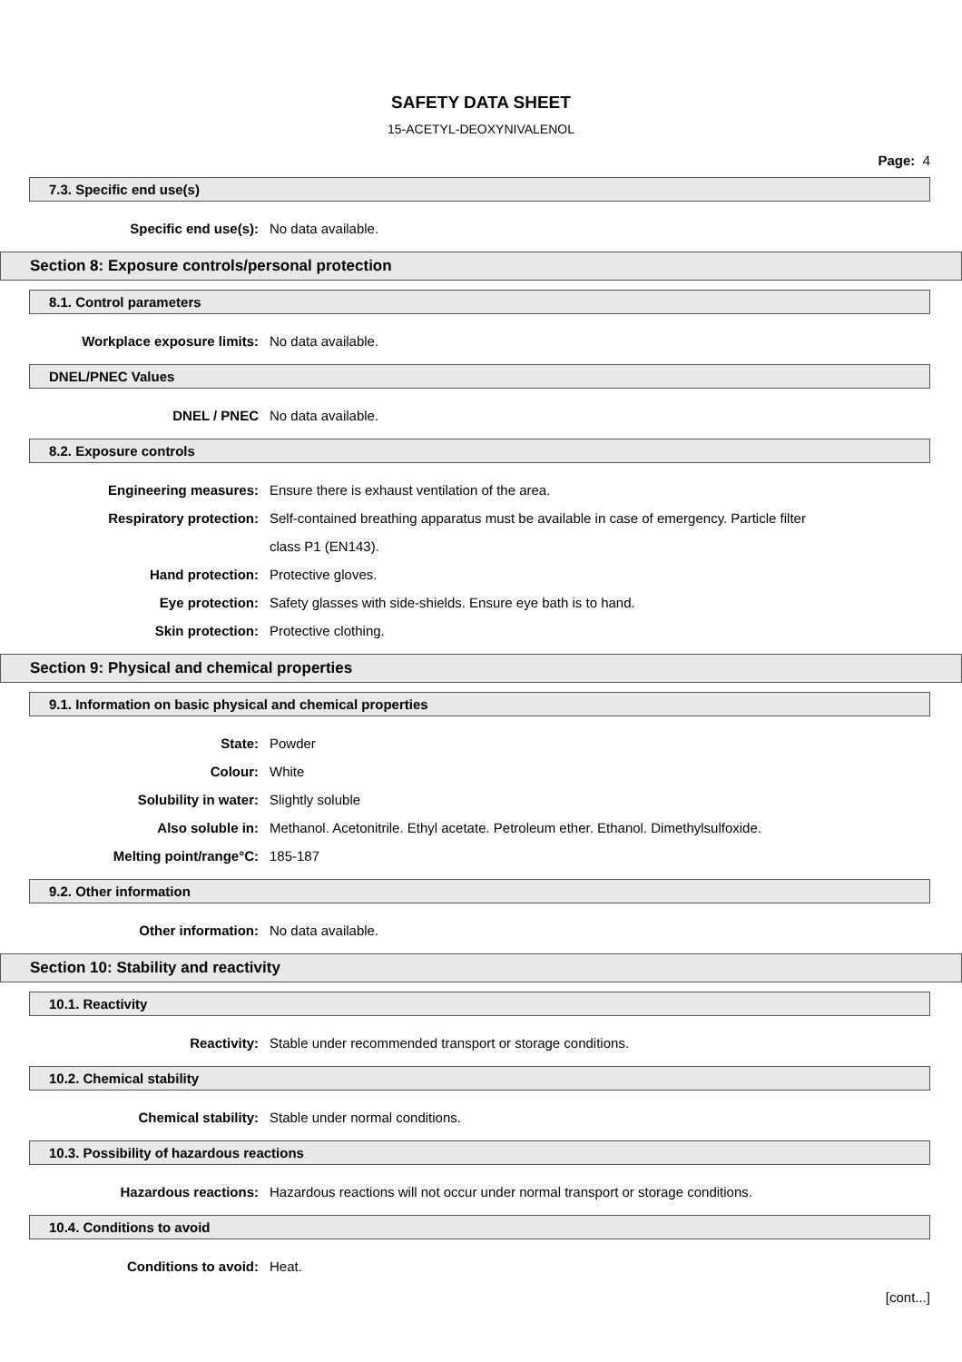SAFETY DATA SHEET
15-ACETYL-DEOXYNIVALENOL
Page: 4
7.3. Specific end use(s)
Specific end use(s): No data available.
Section 8: Exposure controls/personal protection
8.1. Control parameters
Workplace exposure limits: No data available.
DNEL/PNEC Values
DNEL / PNEC No data available.
8.2. Exposure controls
Engineering measures: Ensure there is exhaust ventilation of the area.
Respiratory protection: Self-contained breathing apparatus must be available in case of emergency. Particle filter class P1 (EN143).
Hand protection: Protective gloves.
Eye protection: Safety glasses with side-shields. Ensure eye bath is to hand.
Skin protection: Protective clothing.
Section 9: Physical and chemical properties
9.1. Information on basic physical and chemical properties
State: Powder
Colour: White
Solubility in water: Slightly soluble
Also soluble in: Methanol. Acetonitrile. Ethyl acetate. Petroleum ether. Ethanol. Dimethylsulfoxide.
Melting point/range°C: 185-187
9.2. Other information
Other information: No data available.
Section 10: Stability and reactivity
10.1. Reactivity
Reactivity: Stable under recommended transport or storage conditions.
10.2. Chemical stability
Chemical stability: Stable under normal conditions.
10.3. Possibility of hazardous reactions
Hazardous reactions: Hazardous reactions will not occur under normal transport or storage conditions.
10.4. Conditions to avoid
Conditions to avoid: Heat.
[cont...]